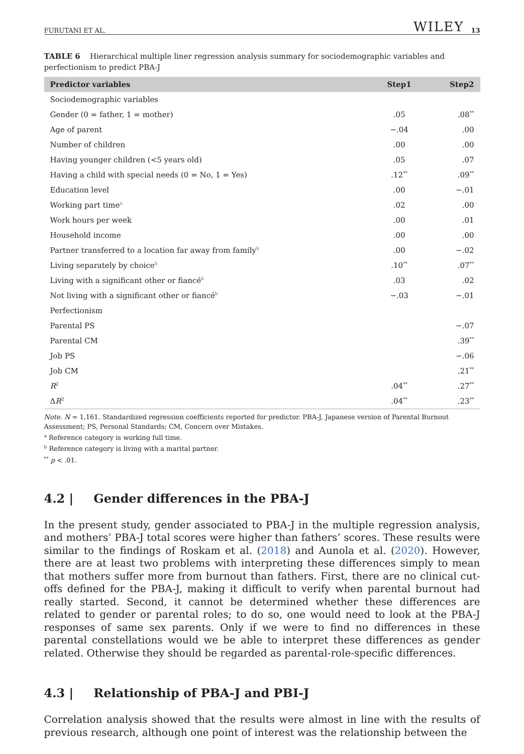FURUTANI ET AL. WILEY 13
TABLE 6 Hierarchical multiple liner regression analysis summary for sociodemographic variables and perfectionism to predict PBA-J
| Predictor variables | Step1 | Step2 |
| --- | --- | --- |
| Sociodemographic variables | | |
| Gender (0 = father, 1 = mother) | .05 | .08<sup>**</sup> |
| Age of parent | −.04 | .00 |
| Number of children | .00 | .00 |
| Having younger children (<5 years old) | .05 | .07 |
| Having a child with special needs (0 = No, 1 = Yes) | .12<sup>**</sup> | .09<sup>**</sup> |
| Education level | .00 | −.01 |
| Working part time<sup>a</sup> | .02 | .00 |
| Work hours per week | .00 | .01 |
| Household income | .00 | .00 |
| Partner transferred to a location far away from family<sup>b</sup> | .00 | −.02 |
| Living separately by choice<sup>b</sup> | .10<sup>**</sup> | .07<sup>**</sup> |
| Living with a significant other or fiancé<sup>b</sup> | .03 | .02 |
| Not living with a significant other or fiancé<sup>b</sup> | −.03 | −.01 |
| Perfectionism | | |
| Parental PS | | −.07 |
| Parental CM | | .39<sup>**</sup> |
| Job PS | | −.06 |
| Job CM | | .21<sup>**</sup> |
| R<sup>2</sup> | .04<sup>**</sup> | .27<sup>**</sup> |
| Δ R<sup>2</sup> | .04<sup>**</sup> | .23<sup>**</sup> |
Note. N = 1,161. Standardized regression coefficients reported for predictor. PBA-J, Japanese version of Parental Burnout Assessment; PS, Personal Standards; CM, Concern over Mistakes.
<sup>a</sup> Reference category is working full time.
<sup>b</sup> Reference category is living with a marital partner.
<sup>**</sup> p < .01.
4.2 | Gender differences in the PBA-J
In the present study, gender associated to PBA-J in the multiple regression analysis, and mothers’ PBA-J total scores were higher than fathers’ scores. These results were similar to the findings of Roskam et al. (2018) and Aunola et al. (2020). However, there are at least two problems with interpreting these differences simply to mean that mothers suffer more from burnout than fathers. First, there are no clinical cut-offs defined for the PBA-J, making it difficult to verify when parental burnout had really started. Second, it cannot be determined whether these differences are related to gender or parental roles; to do so, one would need to look at the PBA-J responses of same sex parents. Only if we were to find no differences in these parental constellations would we be able to interpret these differences as gender related. Otherwise they should be regarded as parental-role-specific differences.
4.3 | Relationship of PBA-J and PBI-J
Correlation analysis showed that the results were almost in line with the results of previous research, although one point of interest was the relationship between the